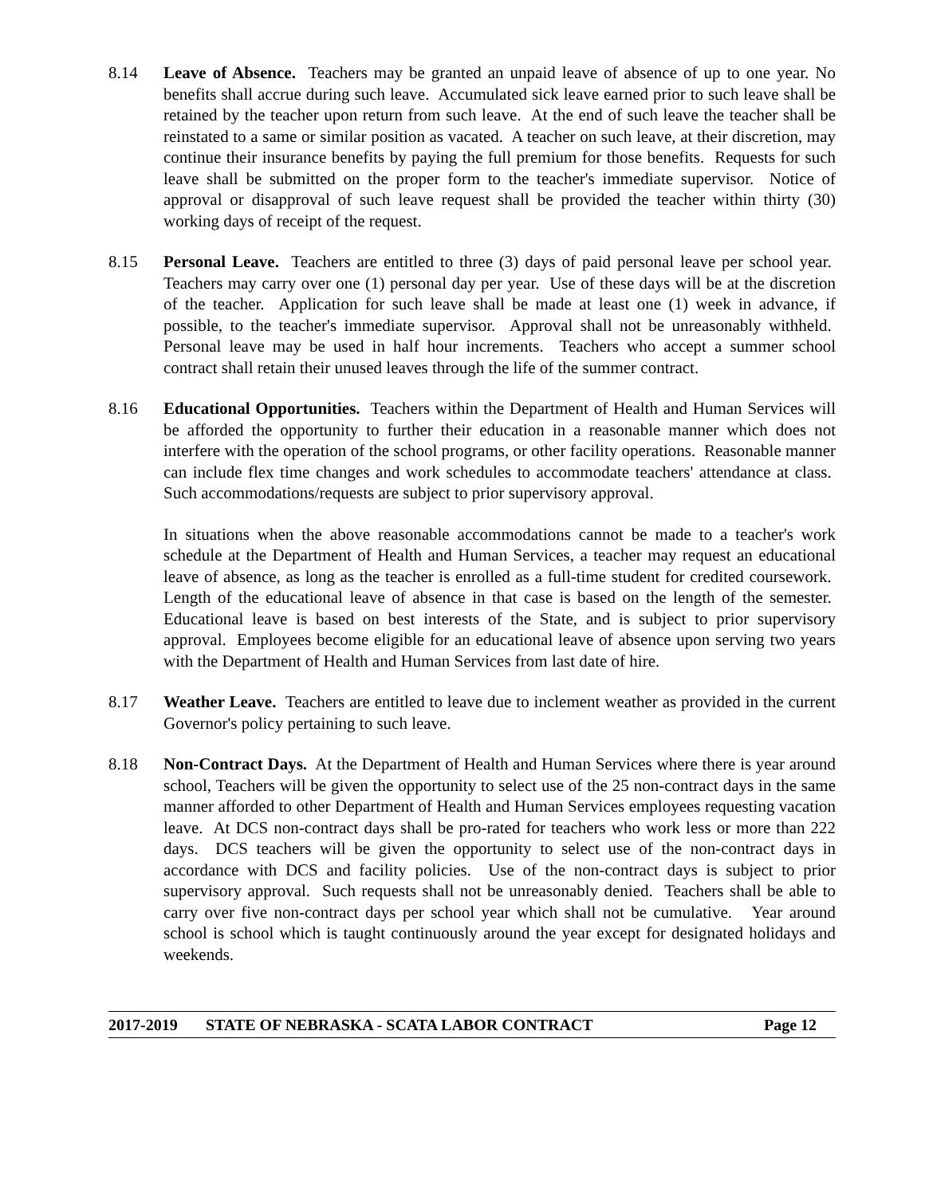8.14 Leave of Absence. Teachers may be granted an unpaid leave of absence of up to one year. No benefits shall accrue during such leave. Accumulated sick leave earned prior to such leave shall be retained by the teacher upon return from such leave. At the end of such leave the teacher shall be reinstated to a same or similar position as vacated. A teacher on such leave, at their discretion, may continue their insurance benefits by paying the full premium for those benefits. Requests for such leave shall be submitted on the proper form to the teacher's immediate supervisor. Notice of approval or disapproval of such leave request shall be provided the teacher within thirty (30) working days of receipt of the request.
8.15 Personal Leave. Teachers are entitled to three (3) days of paid personal leave per school year. Teachers may carry over one (1) personal day per year. Use of these days will be at the discretion of the teacher. Application for such leave shall be made at least one (1) week in advance, if possible, to the teacher's immediate supervisor. Approval shall not be unreasonably withheld. Personal leave may be used in half hour increments. Teachers who accept a summer school contract shall retain their unused leaves through the life of the summer contract.
8.16 Educational Opportunities. Teachers within the Department of Health and Human Services will be afforded the opportunity to further their education in a reasonable manner which does not interfere with the operation of the school programs, or other facility operations. Reasonable manner can include flex time changes and work schedules to accommodate teachers' attendance at class. Such accommodations/requests are subject to prior supervisory approval.
In situations when the above reasonable accommodations cannot be made to a teacher's work schedule at the Department of Health and Human Services, a teacher may request an educational leave of absence, as long as the teacher is enrolled as a full-time student for credited coursework. Length of the educational leave of absence in that case is based on the length of the semester. Educational leave is based on best interests of the State, and is subject to prior supervisory approval. Employees become eligible for an educational leave of absence upon serving two years with the Department of Health and Human Services from last date of hire.
8.17 Weather Leave. Teachers are entitled to leave due to inclement weather as provided in the current Governor's policy pertaining to such leave.
8.18 Non-Contract Days. At the Department of Health and Human Services where there is year around school, Teachers will be given the opportunity to select use of the 25 non-contract days in the same manner afforded to other Department of Health and Human Services employees requesting vacation leave. At DCS non-contract days shall be pro-rated for teachers who work less or more than 222 days. DCS teachers will be given the opportunity to select use of the non-contract days in accordance with DCS and facility policies. Use of the non-contract days is subject to prior supervisory approval. Such requests shall not be unreasonably denied. Teachers shall be able to carry over five non-contract days per school year which shall not be cumulative. Year around school is school which is taught continuously around the year except for designated holidays and weekends.
2017-2019 STATE OF NEBRASKA - SCATA LABOR CONTRACT Page 12